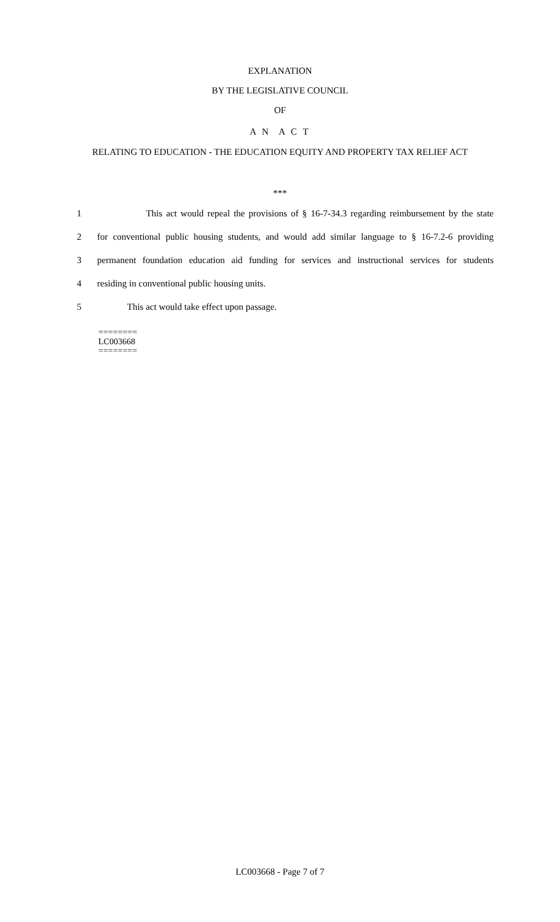EXPLANATION
BY THE LEGISLATIVE COUNCIL
OF
A N A C T
RELATING TO EDUCATION - THE EDUCATION EQUITY AND PROPERTY TAX RELIEF ACT
***
1 This act would repeal the provisions of § 16-7-34.3 regarding reimbursement by the state
2 for conventional public housing students, and would add similar language to § 16-7.2-6 providing
3 permanent foundation education aid funding for services and instructional services for students
4 residing in conventional public housing units.
5 This act would take effect upon passage.
========
LC003668
========
LC003668 - Page 7 of 7